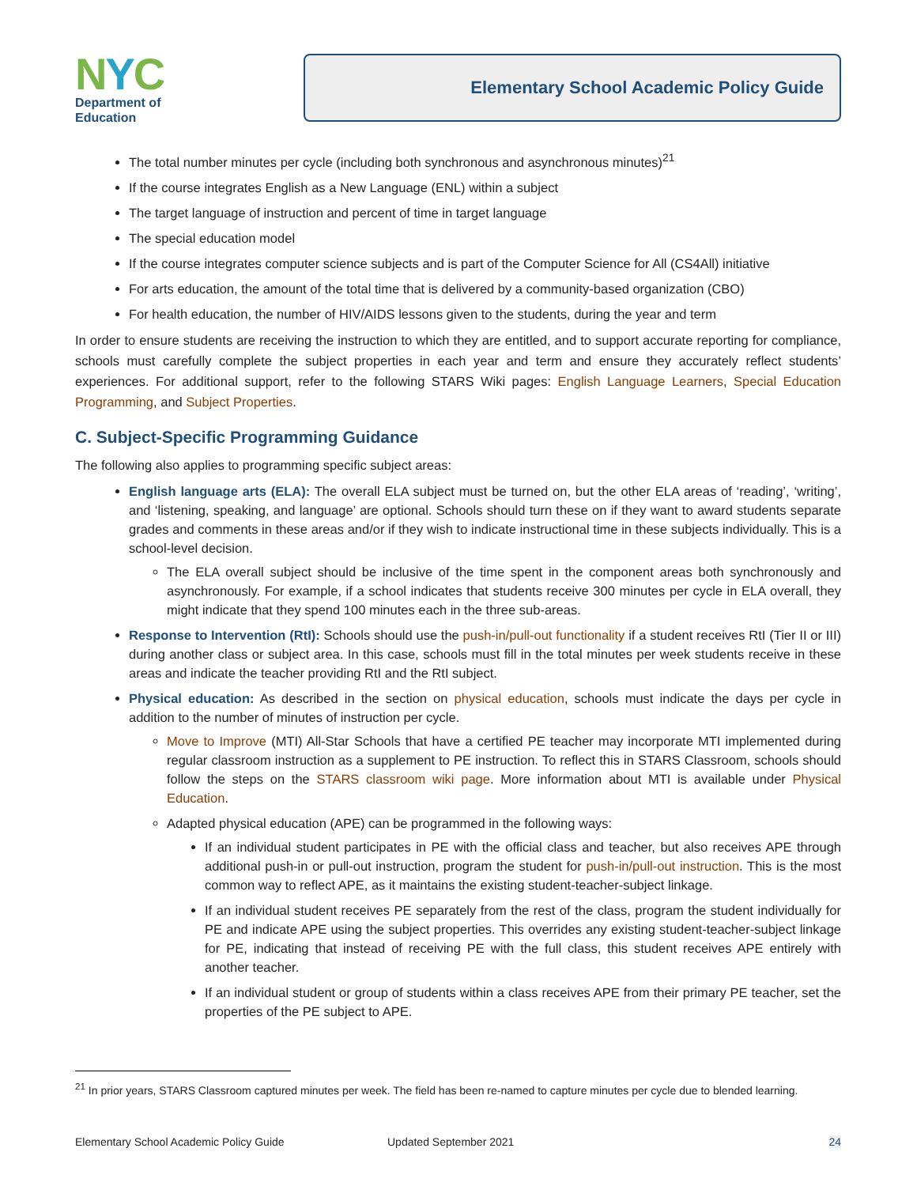NYC
Department of
Education
Elementary School Academic Policy Guide
The total number minutes per cycle (including both synchronous and asynchronous minutes)<sup>21</sup>
If the course integrates English as a New Language (ENL) within a subject
The target language of instruction and percent of time in target language
The special education model
If the course integrates computer science subjects and is part of the Computer Science for All (CS4All) initiative
For arts education, the amount of the total time that is delivered by a community-based organization (CBO)
For health education, the number of HIV/AIDS lessons given to the students, during the year and term
In order to ensure students are receiving the instruction to which they are entitled, and to support accurate reporting for compliance, schools must carefully complete the subject properties in each year and term and ensure they accurately reflect students’ experiences. For additional support, refer to the following STARS Wiki pages: English Language Learners, Special Education Programming, and Subject Properties.
C. Subject-Specific Programming Guidance
The following also applies to programming specific subject areas:
English language arts (ELA): The overall ELA subject must be turned on, but the other ELA areas of ‘reading’, ‘writing’, and ‘listening, speaking, and language’ are optional. Schools should turn these on if they want to award students separate grades and comments in these areas and/or if they wish to indicate instructional time in these subjects individually. This is a school-level decision.
The ELA overall subject should be inclusive of the time spent in the component areas both synchronously and asynchronously. For example, if a school indicates that students receive 300 minutes per cycle in ELA overall, they might indicate that they spend 100 minutes each in the three sub-areas.
Response to Intervention (RtI): Schools should use the push-in/pull-out functionality if a student receives RtI (Tier II or III) during another class or subject area. In this case, schools must fill in the total minutes per week students receive in these areas and indicate the teacher providing RtI and the RtI subject.
Physical education: As described in the section on physical education, schools must indicate the days per cycle in addition to the number of minutes of instruction per cycle.
Move to Improve (MTI) All-Star Schools that have a certified PE teacher may incorporate MTI implemented during regular classroom instruction as a supplement to PE instruction. To reflect this in STARS Classroom, schools should follow the steps on the STARS classroom wiki page. More information about MTI is available under Physical Education.
Adapted physical education (APE) can be programmed in the following ways:
If an individual student participates in PE with the official class and teacher, but also receives APE through additional push-in or pull-out instruction, program the student for push-in/pull-out instruction. This is the most common way to reflect APE, as it maintains the existing student-teacher-subject linkage.
If an individual student receives PE separately from the rest of the class, program the student individually for PE and indicate APE using the subject properties. This overrides any existing student-teacher-subject linkage for PE, indicating that instead of receiving PE with the full class, this student receives APE entirely with another teacher.
If an individual student or group of students within a class receives APE from their primary PE teacher, set the properties of the PE subject to APE.
<sup>21</sup> In prior years, STARS Classroom captured minutes per week. The field has been re-named to capture minutes per cycle due to blended learning.
Elementary School Academic Policy Guide Updated September 2021 24